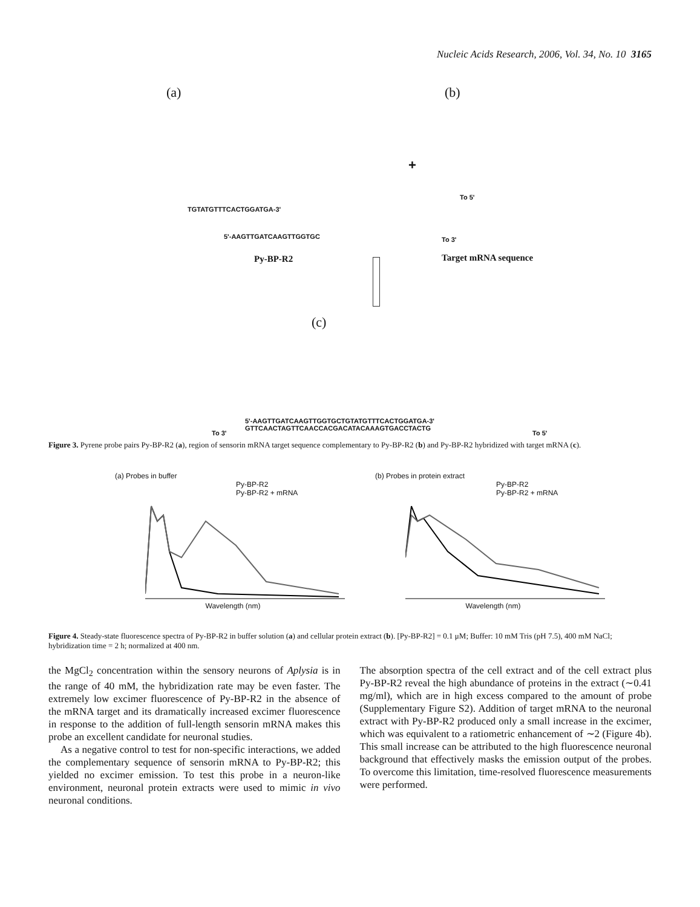Nucleic Acids Research, 2006, Vol. 34, No. 10 3165
(a) (b)
TGTATGTTTCACTGGATGA-3'
5'-AAGTTGATCAAGTTGGTGC
+
To 5'
To 3'
Py-BP-R2 Target mRNA sequence
(c)
5'-AAGTTGATCAAGTTGGTGCTGTATGTTTCACTGGATGA-3'
GTTCAACTAGTTCAACCACGACATACAAAGTGACCTACTG
To 3' To 5'
Figure 3. Pyrene probe pairs Py-BP-R2 (a), region of sensorin mRNA target sequence complementary to Py-BP-R2 (b) and Py-BP-R2 hybridized with target mRNA (c).
(a) Probes in buffer
Py-BP-R2
Py-BP-R2 + mRNA
Wavelength (nm)
(b) Probes in protein extract
Py-BP-R2
Py-BP-R2 + mRNA
Wavelength (nm)
Figure 4. Steady-state fluorescence spectra of Py-BP-R2 in buffer solution (a) and cellular protein extract (b). [Py-BP-R2] = 0.1 μM; Buffer: 10 mM Tris (pH 7.5), 400 mM NaCl; hybridization time = 2 h; normalized at 400 nm.
the MgCl<sub>2</sub> concentration within the sensory neurons of Aplysia is in the range of 40 mM, the hybridization rate may be even faster. The extremely low excimer fluorescence of Py-BP-R2 in the absence of the mRNA target and its dramatically increased excimer fluorescence in response to the addition of full-length sensorin mRNA makes this probe an excellent candidate for neuronal studies.
As a negative control to test for non-specific interactions, we added the complementary sequence of sensorin mRNA to Py-BP-R2; this yielded no excimer emission. To test this probe in a neuron-like environment, neuronal protein extracts were used to mimic in vivo neuronal conditions.
The absorption spectra of the cell extract and of the cell extract plus Py-BP-R2 reveal the high abundance of proteins in the extract (∼0.41 mg/ml), which are in high excess compared to the amount of probe (Supplementary Figure S2). Addition of target mRNA to the neuronal extract with Py-BP-R2 produced only a small increase in the excimer, which was equivalent to a ratiometric enhancement of ∼2 (Figure 4b). This small increase can be attributed to the high fluorescence neuronal background that effectively masks the emission output of the probes. To overcome this limitation, time-resolved fluorescence measurements were performed.